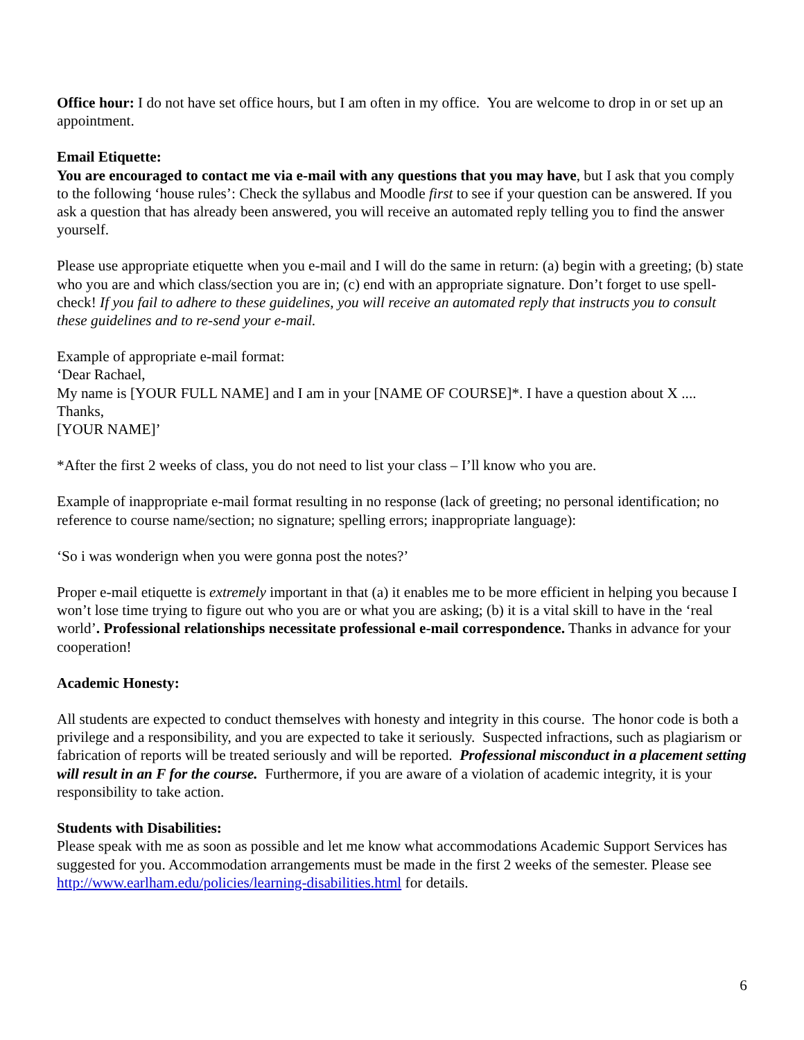Office hour: I do not have set office hours, but I am often in my office. You are welcome to drop in or set up an appointment.
Email Etiquette:
You are encouraged to contact me via e-mail with any questions that you may have, but I ask that you comply to the following ‘house rules’: Check the syllabus and Moodle first to see if your question can be answered. If you ask a question that has already been answered, you will receive an automated reply telling you to find the answer yourself.
Please use appropriate etiquette when you e-mail and I will do the same in return: (a) begin with a greeting; (b) state who you are and which class/section you are in; (c) end with an appropriate signature. Don’t forget to use spell-check! If you fail to adhere to these guidelines, you will receive an automated reply that instructs you to consult these guidelines and to re-send your e-mail.
Example of appropriate e-mail format:
‘Dear Rachael,
My name is [YOUR FULL NAME] and I am in your [NAME OF COURSE]*. I have a question about X ....
Thanks,
[YOUR NAME]’
*After the first 2 weeks of class, you do not need to list your class – I’ll know who you are.
Example of inappropriate e-mail format resulting in no response (lack of greeting; no personal identification; no reference to course name/section; no signature; spelling errors; inappropriate language):
‘So i was wonderign when you were gonna post the notes?’
Proper e-mail etiquette is extremely important in that (a) it enables me to be more efficient in helping you because I won’t lose time trying to figure out who you are or what you are asking; (b) it is a vital skill to have in the ‘real world’. Professional relationships necessitate professional e-mail correspondence. Thanks in advance for your cooperation!
Academic Honesty:
All students are expected to conduct themselves with honesty and integrity in this course. The honor code is both a privilege and a responsibility, and you are expected to take it seriously. Suspected infractions, such as plagiarism or fabrication of reports will be treated seriously and will be reported. Professional misconduct in a placement setting will result in an F for the course. Furthermore, if you are aware of a violation of academic integrity, it is your responsibility to take action.
Students with Disabilities:
Please speak with me as soon as possible and let me know what accommodations Academic Support Services has suggested for you. Accommodation arrangements must be made in the first 2 weeks of the semester. Please see http://www.earlham.edu/policies/learning-disabilities.html for details.
6